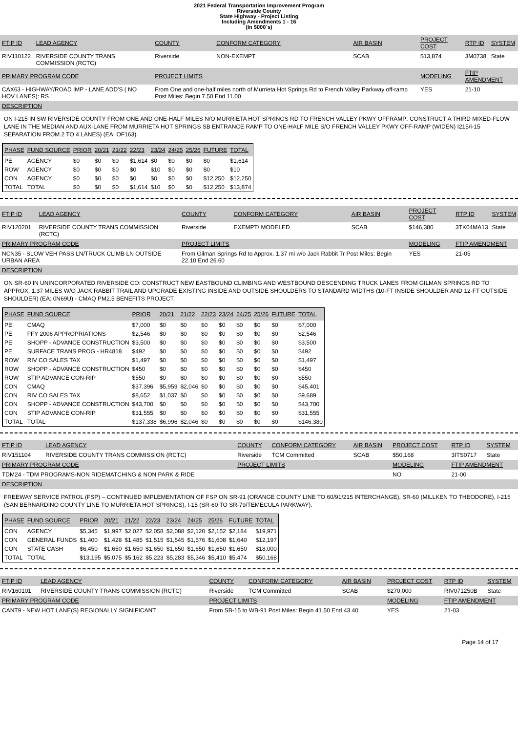2021 Federal Transportation Improvement Program
Riverside County
State Highway - Project Listing
Including Amendments 1 - 16
(In $000`s)
| FTIP ID | LEAD AGENCY | COUNTY | CONFORM CATEGORY | AIR BASIN | PROJECT COST | RTP ID | SYSTEM |
| --- | --- | --- | --- | --- | --- | --- | --- |
| RIV110122 | RIVERSIDE COUNTY TRANS COMMISSION (RCTC) | Riverside | NON-EXEMPT | SCAB | $13,874 | 3M0738 | State |
| PRIMARY PROGRAM CODE | | PROJECT LIMITS | | | MODELING | FTIP AMENDMENT | |
| CAX63 - HIGHWAY/ROAD IMP - LANE ADD'S ( NO HOV LANES): RS | | From One and one-half miles north of Murrieta Hot Springs Rd to French Valley Parkway off-ramp Post Miles: Begin 7.50 End 11.00 | | | YES | 21-10 | |
DESCRIPTION
ON I-215 IN SW RIVERSIDE COUNTY FROM ONE AND ONE-HALF MILES N/O MURRIETA HOT SPRINGS RD TO FRENCH VALLEY PKWY OFFRAMP: CONSTRUCT A THIRD MIXED-FLOW LANE IN THE MEDIAN AND AUX-LANE FROM MURRIETA HOT SPRINGS SB ENTRANCE RAMP TO ONE-HALF MILE S/O FRENCH VALLEY PKWY OFF-RAMP (WIDEN) I215/I-15 SEPARATION FROM 2 TO 4 LANES) (EA: OF163).
| PHASE | FUND SOURCE | PRIOR | 20/21 | 21/22 | 22/23 | 23/24 | 24/25 | 25/26 | FUTURE | TOTAL |
| --- | --- | --- | --- | --- | --- | --- | --- | --- | --- | --- |
| PE | AGENCY | $0 | $0 | $0 | $1,614 | $0 | $0 | $0 | $0 | $1,614 |
| ROW | AGENCY | $0 | $0 | $0 | $0 | $10 | $0 | $0 | $0 | $10 |
| CON | AGENCY | $0 | $0 | $0 | $0 | $0 | $0 | $0 | $12,250 | $12,250 |
| TOTAL | TOTAL | $0 | $0 | $0 | $1,614 | $10 | $0 | $0 | $12,250 | $13,874 |
| FTIP ID | LEAD AGENCY | COUNTY | CONFORM CATEGORY | AIR BASIN | PROJECT COST | RTP ID | SYSTEM |
| --- | --- | --- | --- | --- | --- | --- | --- |
| RIV120201 | RIVERSIDE COUNTY TRANS COMMISSION (RCTC) | Riverside | EXEMPT/ MODELED | SCAB | $146,380 | 3TK04MA13 | State |
| PRIMARY PROGRAM CODE | | PROJECT LIMITS | | | MODELING | FTIP AMENDMENT | |
| NCN35 - SLOW VEH PASS LN/TRUCK CLIMB LN OUTSIDE URBAN AREA | | From Gilman Springs Rd to Approx. 1.37 mi w/o Jack Rabbit Tr Post Miles: Begin 22.10 End 26.60 | | | YES | 21-05 | |
DESCRIPTION
ON SR-60 IN UNINCORPORATED RIVERSIDE CO: CONSTRUCT NEW EASTBOUND CLIMBING AND WESTBOUND DESCENDING TRUCK LANES FROM GILMAN SPRINGS RD TO APPROX. 1.37 MILES W/O JACK RABBIT TRAIL AND UPGRADE EXISTING INSIDE AND OUTSIDE SHOULDERS TO STANDARD WIDTHS (10-FT INSIDE SHOULDER AND 12-FT OUTSIDE SHOULDER) (EA: 0N69U) - CMAQ PM2.5 BENEFITS PROJECT.
| PHASE | FUND SOURCE | PRIOR | 20/21 | 21/22 | 22/23 | 23/24 | 24/25 | 25/26 | FUTURE | TOTAL |
| --- | --- | --- | --- | --- | --- | --- | --- | --- | --- | --- |
| PE | CMAQ | $7,000 | $0 | $0 | $0 | $0 | $0 | $0 | $0 | $7,000 |
| PE | FFY 2006 APPROPRIATIONS | $2,546 | $0 | $0 | $0 | $0 | $0 | $0 | $0 | $2,546 |
| PE | SHOPP - ADVANCE CONSTRUCTION | $3,500 | $0 | $0 | $0 | $0 | $0 | $0 | $0 | $3,500 |
| PE | SURFACE TRANS PROG - HR4818 | $492 | $0 | $0 | $0 | $0 | $0 | $0 | $0 | $492 |
| ROW | RIV CO SALES TAX | $1,497 | $0 | $0 | $0 | $0 | $0 | $0 | $0 | $1,497 |
| ROW | SHOPP - ADVANCE CONSTRUCTION | $450 | $0 | $0 | $0 | $0 | $0 | $0 | $0 | $450 |
| ROW | STIP ADVANCE CON-RIP | $550 | $0 | $0 | $0 | $0 | $0 | $0 | $0 | $550 |
| CON | CMAQ | $37,396 | $5,959 | $2,046 | $0 | $0 | $0 | $0 | $0 | $45,401 |
| CON | RIV CO SALES TAX | $8,652 | $1,037 | $0 | $0 | $0 | $0 | $0 | $0 | $9,689 |
| CON | SHOPP - ADVANCE CONSTRUCTION | $43,700 | $0 | $0 | $0 | $0 | $0 | $0 | $0 | $43,700 |
| CON | STIP ADVANCE CON-RIP | $31,555 | $0 | $0 | $0 | $0 | $0 | $0 | $0 | $31,555 |
| TOTAL | TOTAL | $137,338 | $6,996 | $2,046 | $0 | $0 | $0 | $0 | $0 | $146,380 |
| FTIP ID | LEAD AGENCY | COUNTY | CONFORM CATEGORY | AIR BASIN | PROJECT COST | RTP ID | SYSTEM |
| --- | --- | --- | --- | --- | --- | --- | --- |
| RIV151104 | RIVERSIDE COUNTY TRANS COMMISSION (RCTC) | Riverside | TCM Committed | SCAB | $50,168 | 3ITS0717 | State |
| PRIMARY PROGRAM CODE | | PROJECT LIMITS | | | MODELING | FTIP AMENDMENT | |
| TDM24 - TDM PROGRAMS-NON RIDEMATCHING & NON PARK & RIDE | | | | | NO | 21-00 | |
DESCRIPTION
FREEWAY SERVICE PATROL (FSP) – CONTINUED IMPLEMENTATION OF FSP ON SR-91 (ORANGE COUNTY LINE TO 60/91/215 INTERCHANGE), SR-60 (MILLKEN TO THEODORE), I-215 (SAN BERNARDINO COUNTY LINE TO MURRIETA HOT SPRINGS), I-15 (SR-60 TO SR-79/TEMECULA PARKWAY).
| PHASE | FUND SOURCE | PRIOR | 20/21 | 21/22 | 22/23 | 23/24 | 24/25 | 25/26 | FUTURE | TOTAL |
| --- | --- | --- | --- | --- | --- | --- | --- | --- | --- | --- |
| CON | AGENCY | $5,345 | $1,997 | $2,027 | $2,058 | $2,088 | $2,120 | $2,152 | $2,184 | $19,971 |
| CON | GENERAL FUNDS | $1,400 | $1,428 | $1,485 | $1,515 | $1,545 | $1,576 | $1,608 | $1,640 | $12,197 |
| CON | STATE CASH | $6,450 | $1,650 | $1,650 | $1,650 | $1,650 | $1,650 | $1,650 | $1,650 | $18,000 |
| TOTAL | TOTAL | $13,195 | $5,075 | $5,162 | $5,223 | $5,283 | $5,346 | $5,410 | $5,474 | $50,168 |
| FTIP ID | LEAD AGENCY | COUNTY | CONFORM CATEGORY | AIR BASIN | PROJECT COST | RTP ID | SYSTEM |
| --- | --- | --- | --- | --- | --- | --- | --- |
| RIV160101 | RIVERSIDE COUNTY TRANS COMMISSION (RCTC) | Riverside | TCM Committed | SCAB | $270,000 | RIV071250B | State |
| PRIMARY PROGRAM CODE | | PROJECT LIMITS | | | MODELING | FTIP AMENDMENT | |
| CANT9 - NEW HOT LANE(S) REGIONALLY SIGNIFICANT | | From SB-15 to WB-91 Post Miles: Begin 41.50 End 43.40 | | | YES | 21-03 | |
Page 14 of 17